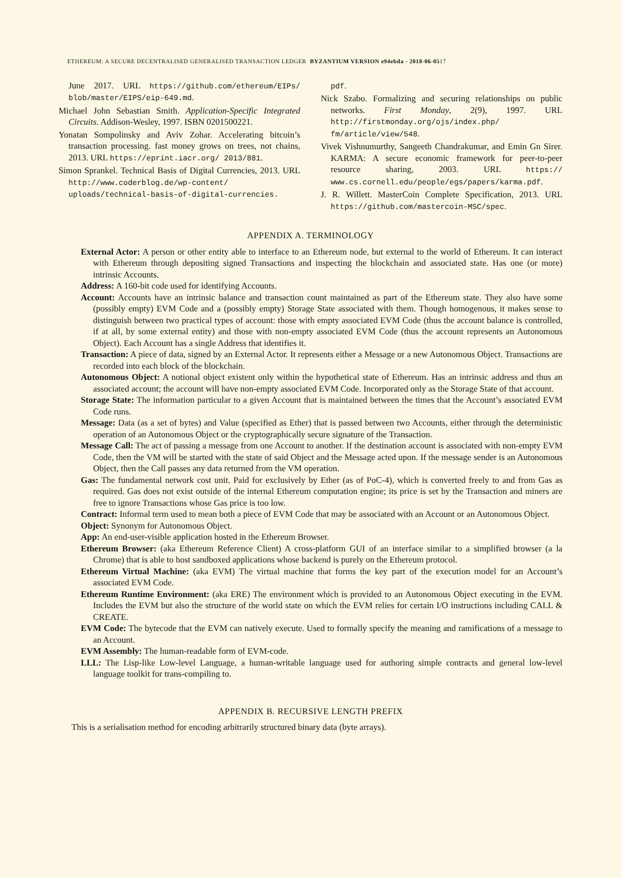ETHEREUM: A SECURE DECENTRALISED GENERALISED TRANSACTION LEDGER BYZANTIUM VERSION e94ebda - 2018-06-0517
June 2017. URL https://github.com/ethereum/EIPs/ blob/master/EIPS/eip-649.md.
Michael John Sebastian Smith. Application-Specific Integrated Circuits. Addison-Wesley, 1997. ISBN 0201500221.
Yonatan Sompolinsky and Aviv Zohar. Accelerating bitcoin’s transaction processing. fast money grows on trees, not chains, 2013. URL https://eprint.iacr.org/ 2013/881.
Simon Sprankel. Technical Basis of Digital Currencies, 2013. URL http://www.coderblog.de/wp-content/ uploads/technical-basis-of-digital-currencies.
pdf.
Nick Szabo. Formalizing and securing relationships on public networks. First Monday, 2(9), 1997. URL http://firstmonday.org/ojs/index.php/ fm/article/view/548.
Vivek Vishnumurthy, Sangeeth Chandrakumar, and Emin Gn Sirer. KARMA: A secure economic framework for peer-to-peer resource sharing, 2003. URL https:// www.cs.cornell.edu/people/egs/papers/karma.pdf.
J. R. Willett. MasterCoin Complete Specification, 2013. URL https://github.com/mastercoin-MSC/spec.
APPENDIX A. TERMINOLOGY
External Actor: A person or other entity able to interface to an Ethereum node, but external to the world of Ethereum. It can interact with Ethereum through depositing signed Transactions and inspecting the blockchain and associated state. Has one (or more) intrinsic Accounts.
Address: A 160-bit code used for identifying Accounts.
Account: Accounts have an intrinsic balance and transaction count maintained as part of the Ethereum state. They also have some (possibly empty) EVM Code and a (possibly empty) Storage State associated with them. Though homogenous, it makes sense to distinguish between two practical types of account: those with empty associated EVM Code (thus the account balance is controlled, if at all, by some external entity) and those with non-empty associated EVM Code (thus the account represents an Autonomous Object). Each Account has a single Address that identifies it.
Transaction: A piece of data, signed by an External Actor. It represents either a Message or a new Autonomous Object. Transactions are recorded into each block of the blockchain.
Autonomous Object: A notional object existent only within the hypothetical state of Ethereum. Has an intrinsic address and thus an associated account; the account will have non-empty associated EVM Code. Incorporated only as the Storage State of that account.
Storage State: The information particular to a given Account that is maintained between the times that the Account’s associated EVM Code runs.
Message: Data (as a set of bytes) and Value (specified as Ether) that is passed between two Accounts, either through the deterministic operation of an Autonomous Object or the cryptographically secure signature of the Transaction.
Message Call: The act of passing a message from one Account to another. If the destination account is associated with non-empty EVM Code, then the VM will be started with the state of said Object and the Message acted upon. If the message sender is an Autonomous Object, then the Call passes any data returned from the VM operation.
Gas: The fundamental network cost unit. Paid for exclusively by Ether (as of PoC-4), which is converted freely to and from Gas as required. Gas does not exist outside of the internal Ethereum computation engine; its price is set by the Transaction and miners are free to ignore Transactions whose Gas price is too low.
Contract: Informal term used to mean both a piece of EVM Code that may be associated with an Account or an Autonomous Object.
Object: Synonym for Autonomous Object.
App: An end-user-visible application hosted in the Ethereum Browser.
Ethereum Browser: (aka Ethereum Reference Client) A cross-platform GUI of an interface similar to a simplified browser (a la Chrome) that is able to host sandboxed applications whose backend is purely on the Ethereum protocol.
Ethereum Virtual Machine: (aka EVM) The virtual machine that forms the key part of the execution model for an Account’s associated EVM Code.
Ethereum Runtime Environment: (aka ERE) The environment which is provided to an Autonomous Object executing in the EVM. Includes the EVM but also the structure of the world state on which the EVM relies for certain I/O instructions including CALL & CREATE.
EVM Code: The bytecode that the EVM can natively execute. Used to formally specify the meaning and ramifications of a message to an Account.
EVM Assembly: The human-readable form of EVM-code.
LLL: The Lisp-like Low-level Language, a human-writable language used for authoring simple contracts and general low-level language toolkit for trans-compiling to.
APPENDIX B. RECURSIVE LENGTH PREFIX
This is a serialisation method for encoding arbitrarily structured binary data (byte arrays).